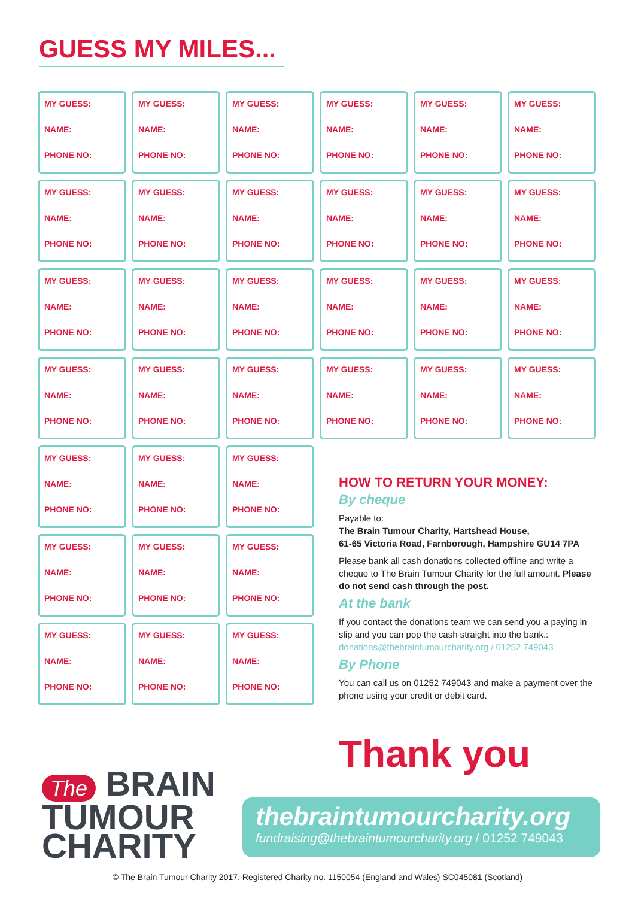GUESS MY MILES...
MY GUESS:
NAME:
PHONE NO:
MY GUESS:
NAME:
PHONE NO:
MY GUESS:
NAME:
PHONE NO:
MY GUESS:
NAME:
PHONE NO:
MY GUESS:
NAME:
PHONE NO:
MY GUESS:
NAME:
PHONE NO:
MY GUESS:
NAME:
PHONE NO:
MY GUESS:
NAME:
PHONE NO:
MY GUESS:
NAME:
PHONE NO:
MY GUESS:
NAME:
PHONE NO:
MY GUESS:
NAME:
PHONE NO:
MY GUESS:
NAME:
PHONE NO:
MY GUESS:
NAME:
PHONE NO:
MY GUESS:
NAME:
PHONE NO:
MY GUESS:
NAME:
PHONE NO:
MY GUESS:
NAME:
PHONE NO:
MY GUESS:
NAME:
PHONE NO:
MY GUESS:
NAME:
PHONE NO:
MY GUESS:
NAME:
PHONE NO:
MY GUESS:
NAME:
PHONE NO:
MY GUESS:
NAME:
PHONE NO:
MY GUESS:
NAME:
PHONE NO:
MY GUESS:
NAME:
PHONE NO:
MY GUESS:
NAME:
PHONE NO:
MY GUESS:
NAME:
PHONE NO:
MY GUESS:
NAME:
PHONE NO:
MY GUESS:
NAME:
PHONE NO:
MY GUESS:
NAME:
PHONE NO:
MY GUESS:
NAME:
PHONE NO:
MY GUESS:
NAME:
PHONE NO:
MY GUESS:
NAME:
PHONE NO:
MY GUESS:
NAME:
PHONE NO:
MY GUESS:
NAME:
PHONE NO:
HOW TO RETURN YOUR MONEY:
By cheque
Payable to:
The Brain Tumour Charity, Hartshead House,
61-65 Victoria Road, Farnborough, Hampshire GU14 7PA
Please bank all cash donations collected offline and write a cheque to The Brain Tumour Charity for the full amount. Please do not send cash through the post.
At the bank
If you contact the donations team we can send you a paying in slip and you can pop the cash straight into the bank.: donations@thebraintumourcharity.org / 01252 749043
By Phone
You can call us on 01252 749043 and make a payment over the phone using your credit or debit card.
Thank you
The BRAIN
TUMOUR
CHARITY
thebraintumourcharity.org
fundraising@thebraintumourcharity.org / 01252 749043
© The Brain Tumour Charity 2017. Registered Charity no. 1150054 (England and Wales) SC045081 (Scotland)